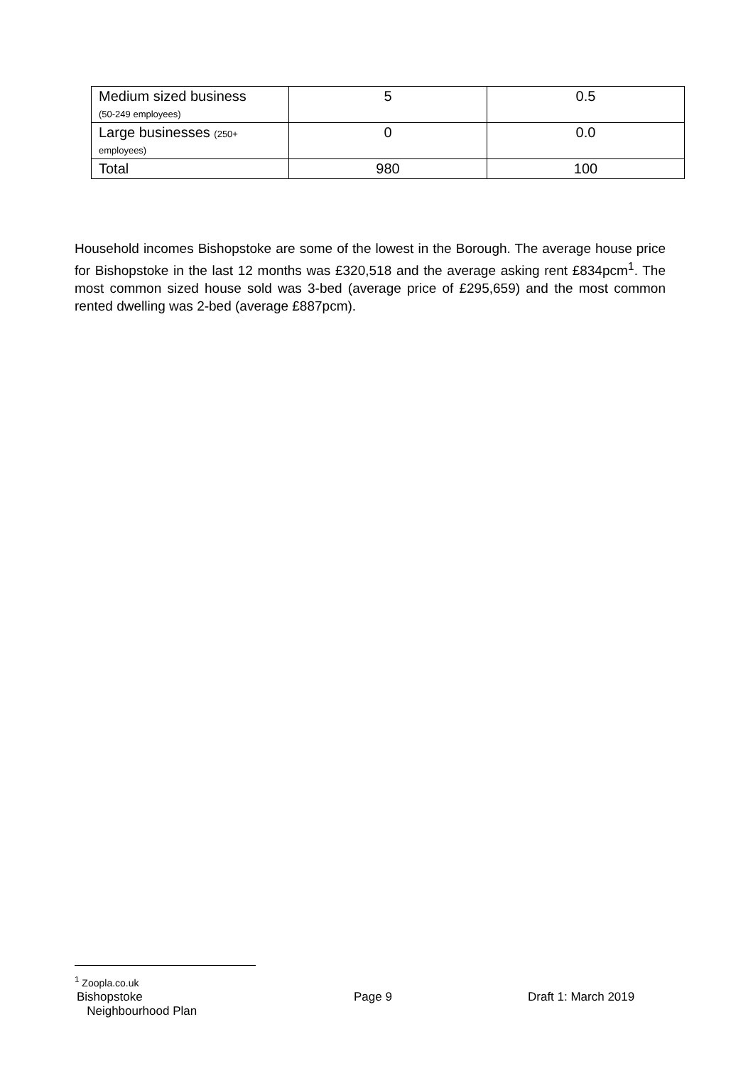| Medium sized business (50-249 employees) | 5 | 0.5 |
| Large businesses (250+ employees) | 0 | 0.0 |
| Total | 980 | 100 |
Household incomes Bishopstoke are some of the lowest in the Borough. The average house price for Bishopstoke in the last 12 months was £320,518 and the average asking rent £834pcm<sup>1</sup>. The most common sized house sold was 3-bed (average price of £295,659) and the most common rented dwelling was 2-bed (average £887pcm).
<sup>1</sup> Zoopla.co.uk
Bishopstoke
Neighbourhood Plan
Page 9 Draft 1: March 2019